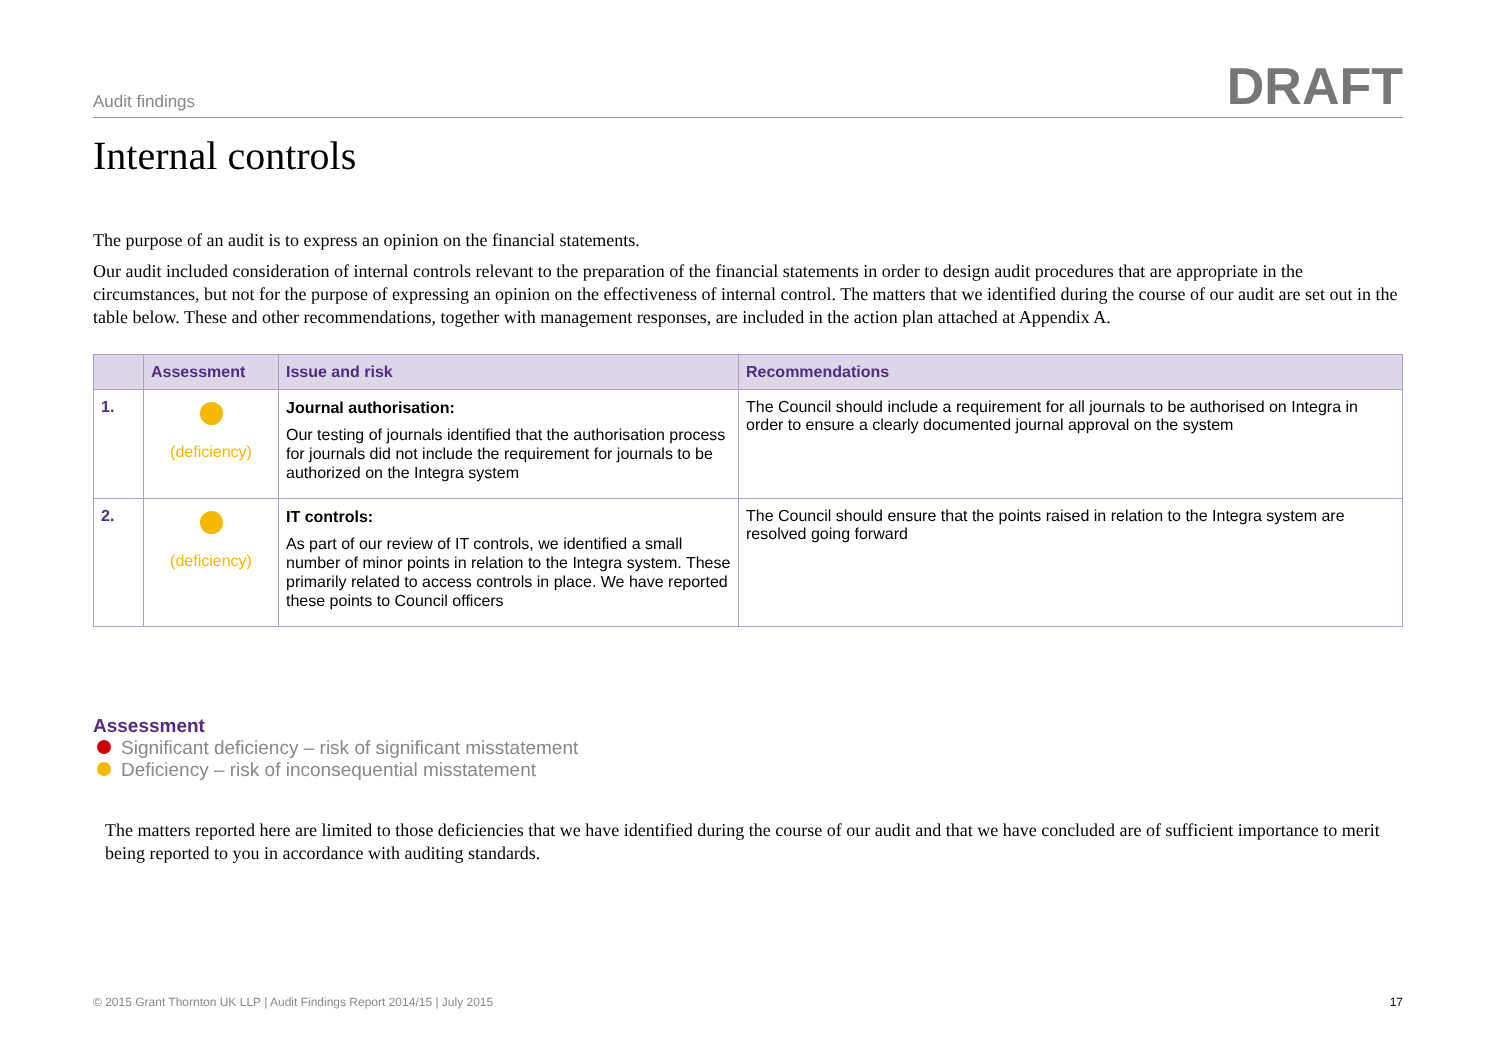Audit findings DRAFT
Internal controls
The purpose of an audit is to express an opinion on the financial statements.
Our audit included consideration of internal controls relevant to the preparation of the financial statements in order to design audit procedures that are appropriate in the circumstances, but not for the purpose of expressing an opinion on the effectiveness of internal control. The matters that we identified during the course of our audit are set out in the table below. These and other recommendations, together with management responses, are included in the action plan attached at Appendix A.
| | Assessment | Issue and risk | Recommendations |
| --- | --- | --- | --- |
| 1. | (deficiency) | Journal authorisation: Our testing of journals identified that the authorisation process for journals did not include the requirement for journals to be authorized on the Integra system | The Council should include a requirement for all journals to be authorised on Integra in order to ensure a clearly documented journal approval on the system |
| 2. | (deficiency) | IT controls: As part of our review of IT controls, we identified a small number of minor points in relation to the Integra system. These primarily related to access controls in place. We have reported these points to Council officers | The Council should ensure that the points raised in relation to the Integra system are resolved going forward |
Assessment
Significant deficiency – risk of significant misstatement
Deficiency – risk of inconsequential misstatement
The matters reported here are limited to those deficiencies that we have identified during the course of our audit and that we have concluded are of sufficient importance to merit being reported to you in accordance with auditing standards.
© 2015 Grant Thornton UK LLP | Audit Findings Report 2014/15 | July 2015 17